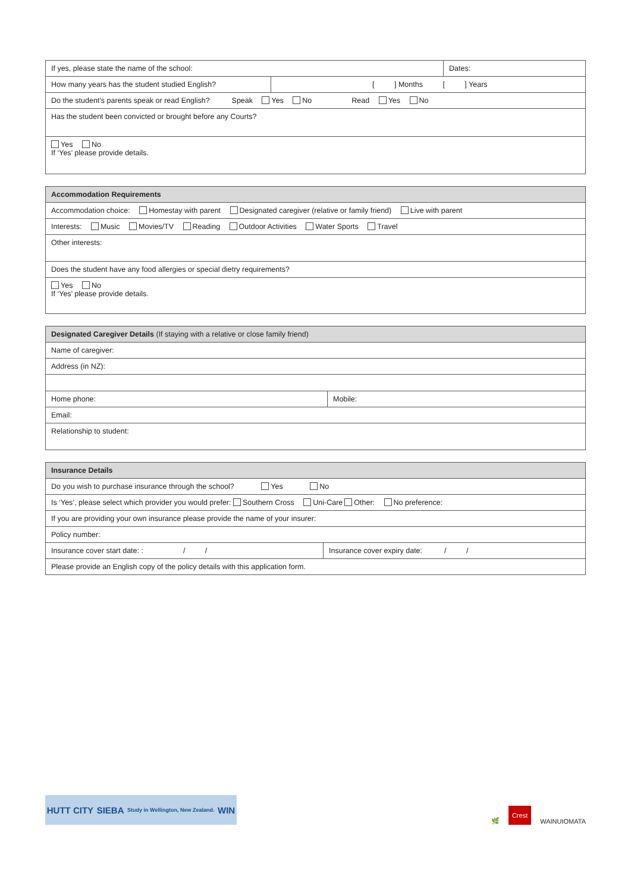| If yes, please state the name of the school: | | Dates: |
| How many years has the student studied English? | [ ] Months [ ] Years | |
| Do the student’s parents speak or read English? Speak Yes No Read Yes No | | |
| Has the student been convicted or brought before any Courts? | | |
| Yes No If ‘Yes’ please provide details. | | |
| Accommodation Requirements |
| --- |
| Accommodation choice: Homestay with parent Designated caregiver (relative or family friend) Live with parent |
| Interests: Music Movies/TV Reading Outdoor Activities Water Sports Travel |
| Other interests: |
| Does the student have any food allergies or special dietry requirements? |
| Yes No If ‘Yes’ please provide details. |
| Designated Caregiver Details (If staying with a relative or close family friend) | |
| --- | --- |
| Name of caregiver: | |
| Address (in NZ): | |
| Home phone: | Mobile: |
| Email: | |
| Relationship to student: | |
| Insurance Details | |
| --- | --- |
| Do you wish to purchase insurance through the school? Yes No | |
| Is ‘Yes’, please select which provider you would prefer: Southern Cross Uni-Care Other: No preference: | |
| If you are providing your own insurance please provide the name of your insurer: | |
| Policy number: | |
| Insurance cover start date: : / / | Insurance cover expiry date: / / |
| Please provide an English copy of the policy details with this application form. | |
HUTT CITY SIEBA Study in Wellington, New Zealand. WIN
🌿 Crest WAINUIOMATA